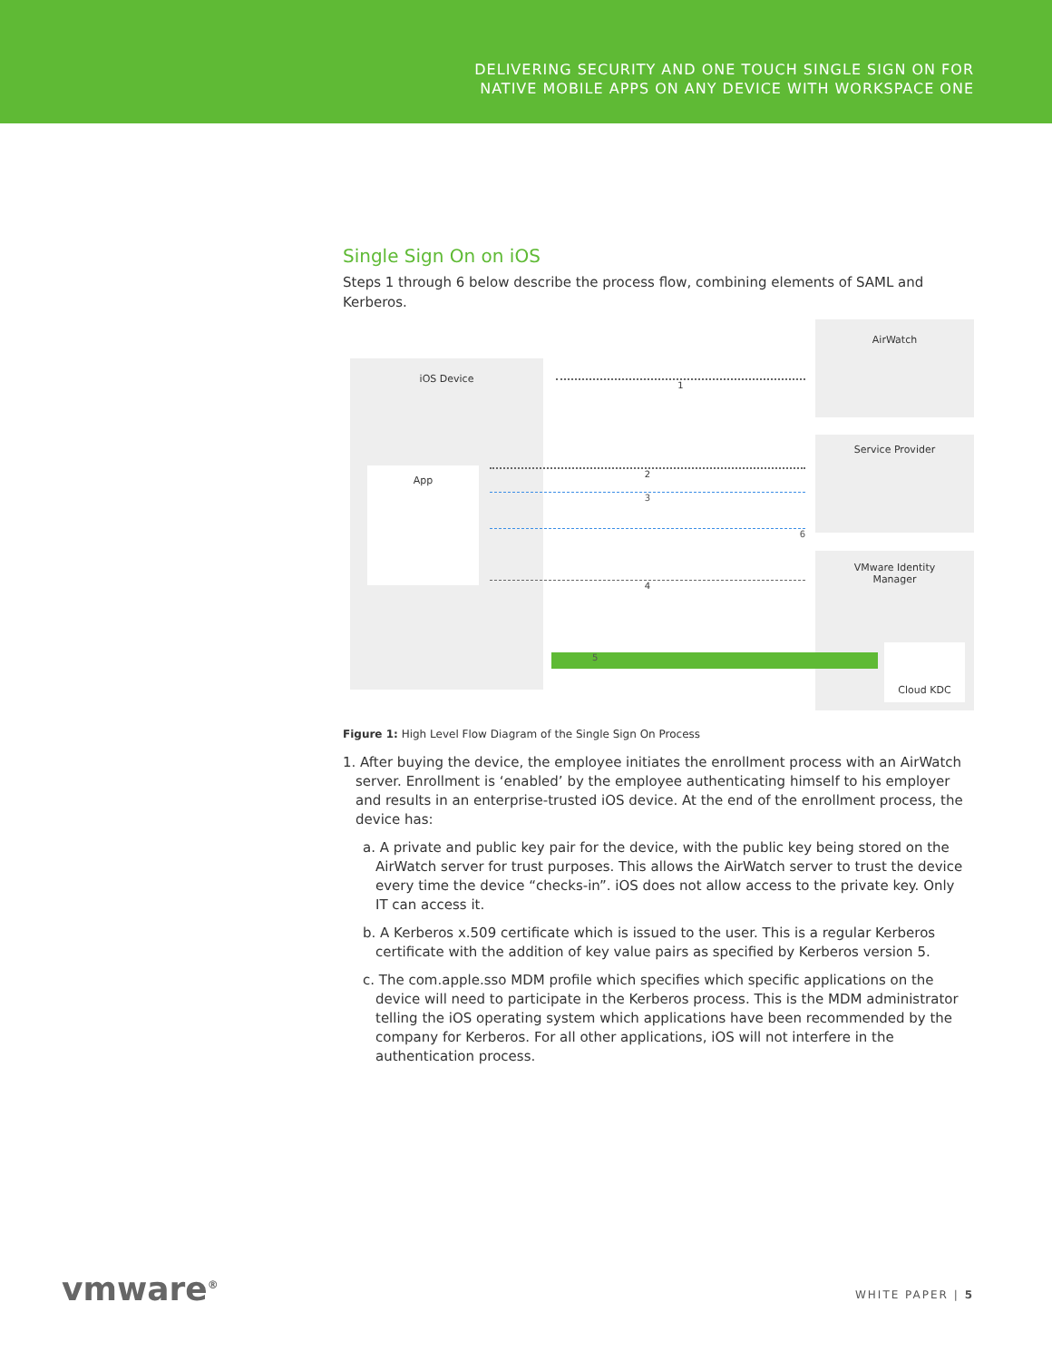DELIVERING SECURITY AND ONE TOUCH SINGLE SIGN ON FOR
NATIVE MOBILE APPS ON ANY DEVICE WITH WORKSPACE ONE
Single Sign On on iOS
Steps 1 through 6 below describe the process flow, combining elements of SAML and Kerberos.
iOS Device
App
AirWatch
Service Provider
VMware Identity
Manager
Cloud KDC
5
1
2
4
3
6
Figure 1: High Level Flow Diagram of the Single Sign On Process
1. After buying the device, the employee initiates the enrollment process with an AirWatch server. Enrollment is ‘enabled’ by the employee authenticating himself to his employer and results in an enterprise-trusted iOS device. At the end of the enrollment process, the device has:
a. A private and public key pair for the device, with the public key being stored on the AirWatch server for trust purposes. This allows the AirWatch server to trust the device every time the device “checks-in”. iOS does not allow access to the private key. Only IT can access it.
b. A Kerberos x.509 certificate which is issued to the user. This is a regular Kerberos certificate with the addition of key value pairs as specified by Kerberos version 5.
c. The com.apple.sso MDM profile which specifies which specific applications on the device will need to participate in the Kerberos process. This is the MDM administrator telling the iOS operating system which applications have been recommended by the company for Kerberos. For all other applications, iOS will not interfere in the authentication process.
vmware<sup>®</sup> WHITE PAPER | 5